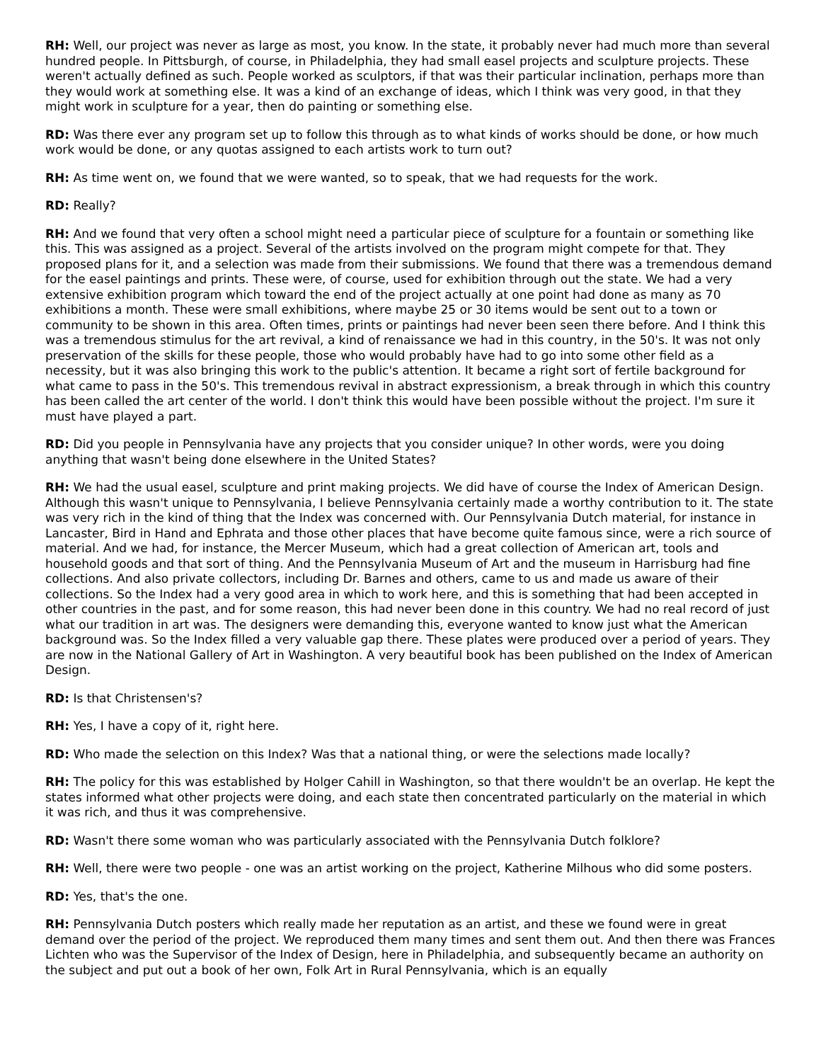RH: Well, our project was never as large as most, you know. In the state, it probably never had much more than several hundred people. In Pittsburgh, of course, in Philadelphia, they had small easel projects and sculpture projects. These weren't actually defined as such. People worked as sculptors, if that was their particular inclination, perhaps more than they would work at something else. It was a kind of an exchange of ideas, which I think was very good, in that they might work in sculpture for a year, then do painting or something else.
RD: Was there ever any program set up to follow this through as to what kinds of works should be done, or how much work would be done, or any quotas assigned to each artists work to turn out?
RH: As time went on, we found that we were wanted, so to speak, that we had requests for the work.
RD: Really?
RH: And we found that very often a school might need a particular piece of sculpture for a fountain or something like this. This was assigned as a project. Several of the artists involved on the program might compete for that. They proposed plans for it, and a selection was made from their submissions. We found that there was a tremendous demand for the easel paintings and prints. These were, of course, used for exhibition through out the state. We had a very extensive exhibition program which toward the end of the project actually at one point had done as many as 70 exhibitions a month. These were small exhibitions, where maybe 25 or 30 items would be sent out to a town or community to be shown in this area. Often times, prints or paintings had never been seen there before. And I think this was a tremendous stimulus for the art revival, a kind of renaissance we had in this country, in the 50's. It was not only preservation of the skills for these people, those who would probably have had to go into some other field as a necessity, but it was also bringing this work to the public's attention. It became a right sort of fertile background for what came to pass in the 50's. This tremendous revival in abstract expressionism, a break through in which this country has been called the art center of the world. I don't think this would have been possible without the project. I'm sure it must have played a part.
RD: Did you people in Pennsylvania have any projects that you consider unique? In other words, were you doing anything that wasn't being done elsewhere in the United States?
RH: We had the usual easel, sculpture and print making projects. We did have of course the Index of American Design. Although this wasn't unique to Pennsylvania, I believe Pennsylvania certainly made a worthy contribution to it. The state was very rich in the kind of thing that the Index was concerned with. Our Pennsylvania Dutch material, for instance in Lancaster, Bird in Hand and Ephrata and those other places that have become quite famous since, were a rich source of material. And we had, for instance, the Mercer Museum, which had a great collection of American art, tools and household goods and that sort of thing. And the Pennsylvania Museum of Art and the museum in Harrisburg had fine collections. And also private collectors, including Dr. Barnes and others, came to us and made us aware of their collections. So the Index had a very good area in which to work here, and this is something that had been accepted in other countries in the past, and for some reason, this had never been done in this country. We had no real record of just what our tradition in art was. The designers were demanding this, everyone wanted to know just what the American background was. So the Index filled a very valuable gap there. These plates were produced over a period of years. They are now in the National Gallery of Art in Washington. A very beautiful book has been published on the Index of American Design.
RD: Is that Christensen's?
RH: Yes, I have a copy of it, right here.
RD: Who made the selection on this Index? Was that a national thing, or were the selections made locally?
RH: The policy for this was established by Holger Cahill in Washington, so that there wouldn't be an overlap. He kept the states informed what other projects were doing, and each state then concentrated particularly on the material in which it was rich, and thus it was comprehensive.
RD: Wasn't there some woman who was particularly associated with the Pennsylvania Dutch folklore?
RH: Well, there were two people - one was an artist working on the project, Katherine Milhous who did some posters.
RD: Yes, that's the one.
RH: Pennsylvania Dutch posters which really made her reputation as an artist, and these we found were in great demand over the period of the project. We reproduced them many times and sent them out. And then there was Frances Lichten who was the Supervisor of the Index of Design, here in Philadelphia, and subsequently became an authority on the subject and put out a book of her own, Folk Art in Rural Pennsylvania, which is an equally